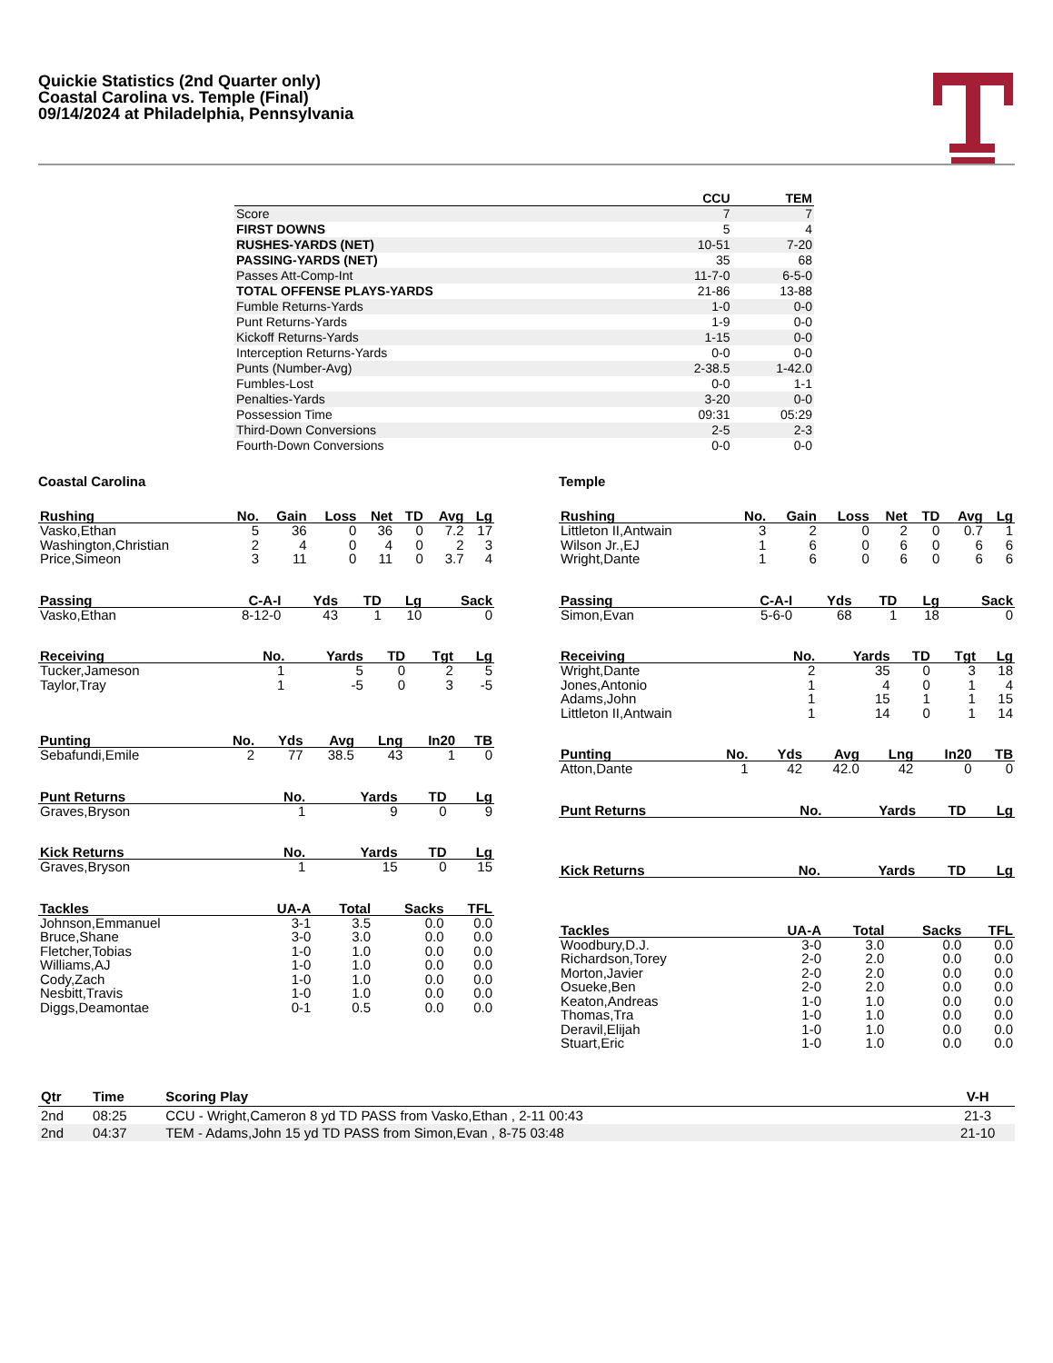Quickie Statistics (2nd Quarter only)
Coastal Carolina vs. Temple (Final)
09/14/2024 at Philadelphia, Pennsylvania
| | CCU | TEM |
| --- | --- | --- |
| Score | 7 | 7 |
| FIRST DOWNS | 5 | 4 |
| RUSHES-YARDS (NET) | 10-51 | 7-20 |
| PASSING-YARDS (NET) | 35 | 68 |
| Passes Att-Comp-Int | 11-7-0 | 6-5-0 |
| TOTAL OFFENSE PLAYS-YARDS | 21-86 | 13-88 |
| Fumble Returns-Yards | 1-0 | 0-0 |
| Punt Returns-Yards | 1-9 | 0-0 |
| Kickoff Returns-Yards | 1-15 | 0-0 |
| Interception Returns-Yards | 0-0 | 0-0 |
| Punts (Number-Avg) | 2-38.5 | 1-42.0 |
| Fumbles-Lost | 0-0 | 1-1 |
| Penalties-Yards | 3-20 | 0-0 |
| Possession Time | 09:31 | 05:29 |
| Third-Down Conversions | 2-5 | 2-3 |
| Fourth-Down Conversions | 0-0 | 0-0 |
Coastal Carolina
| Rushing | No. | Gain | Loss | Net | TD | Avg | Lg |
| --- | --- | --- | --- | --- | --- | --- | --- |
| Vasko,Ethan | 5 | 36 | 0 | 36 | 0 | 7.2 | 17 |
| Washington,Christian | 2 | 4 | 0 | 4 | 0 | 2 | 3 |
| Price,Simeon | 3 | 11 | 0 | 11 | 0 | 3.7 | 4 |
| Passing | C-A-I | Yds | TD | Lg | Sack |
| --- | --- | --- | --- | --- | --- |
| Vasko,Ethan | 8-12-0 | 43 | 1 | 10 | 0 |
| Receiving | No. | Yards | TD | Tgt | Lg |
| --- | --- | --- | --- | --- | --- |
| Tucker,Jameson | 1 | 5 | 0 | 2 | 5 |
| Taylor,Tray | 1 | -5 | 0 | 3 | -5 |
| Punting | No. | Yds | Avg | Lng | In20 | TB |
| --- | --- | --- | --- | --- | --- | --- |
| Sebafundi,Emile | 2 | 77 | 38.5 | 43 | 1 | 0 |
| Punt Returns | No. | Yards | TD | Lg |
| --- | --- | --- | --- | --- |
| Graves,Bryson | 1 | 9 | 0 | 9 |
| Kick Returns | No. | Yards | TD | Lg |
| --- | --- | --- | --- | --- |
| Graves,Bryson | 1 | 15 | 0 | 15 |
| Tackles | UA-A | Total | Sacks | TFL |
| --- | --- | --- | --- | --- |
| Johnson,Emmanuel | 3-1 | 3.5 | 0.0 | 0.0 |
| Bruce,Shane | 3-0 | 3.0 | 0.0 | 0.0 |
| Fletcher,Tobias | 1-0 | 1.0 | 0.0 | 0.0 |
| Williams,AJ | 1-0 | 1.0 | 0.0 | 0.0 |
| Cody,Zach | 1-0 | 1.0 | 0.0 | 0.0 |
| Nesbitt,Travis | 1-0 | 1.0 | 0.0 | 0.0 |
| Diggs,Deamontae | 0-1 | 0.5 | 0.0 | 0.0 |
Temple
| Rushing | No. | Gain | Loss | Net | TD | Avg | Lg |
| --- | --- | --- | --- | --- | --- | --- | --- |
| Littleton II,Antwain | 3 | 2 | 0 | 2 | 0 | 0.7 | 1 |
| Wilson Jr.,EJ | 1 | 6 | 0 | 6 | 0 | 6 | 6 |
| Wright,Dante | 1 | 6 | 0 | 6 | 0 | 6 | 6 |
| Passing | C-A-I | Yds | TD | Lg | Sack |
| --- | --- | --- | --- | --- | --- |
| Simon,Evan | 5-6-0 | 68 | 1 | 18 | 0 |
| Receiving | No. | Yards | TD | Tgt | Lg |
| --- | --- | --- | --- | --- | --- |
| Wright,Dante | 2 | 35 | 0 | 3 | 18 |
| Jones,Antonio | 1 | 4 | 0 | 1 | 4 |
| Adams,John | 1 | 15 | 1 | 1 | 15 |
| Littleton II,Antwain | 1 | 14 | 0 | 1 | 14 |
| Punting | No. | Yds | Avg | Lng | In20 | TB |
| --- | --- | --- | --- | --- | --- | --- |
| Atton,Dante | 1 | 42 | 42.0 | 42 | 0 | 0 |
| Punt Returns | No. | Yards | TD | Lg |
| --- | --- | --- | --- | --- |
| Kick Returns | No. | Yards | TD | Lg |
| --- | --- | --- | --- | --- |
| Tackles | UA-A | Total | Sacks | TFL |
| --- | --- | --- | --- | --- |
| Woodbury,D.J. | 3-0 | 3.0 | 0.0 | 0.0 |
| Richardson,Torey | 2-0 | 2.0 | 0.0 | 0.0 |
| Morton,Javier | 2-0 | 2.0 | 0.0 | 0.0 |
| Osueke,Ben | 2-0 | 2.0 | 0.0 | 0.0 |
| Keaton,Andreas | 1-0 | 1.0 | 0.0 | 0.0 |
| Thomas,Tra | 1-0 | 1.0 | 0.0 | 0.0 |
| Deravil,Elijah | 1-0 | 1.0 | 0.0 | 0.0 |
| Stuart,Eric | 1-0 | 1.0 | 0.0 | 0.0 |
| Qtr | Time | Scoring Play | V-H |
| --- | --- | --- | --- |
| 2nd | 08:25 | CCU - Wright,Cameron 8 yd TD PASS from Vasko,Ethan , 2-11 00:43 | 21-3 |
| 2nd | 04:37 | TEM - Adams,John 15 yd TD PASS from Simon,Evan , 8-75 03:48 | 21-10 |